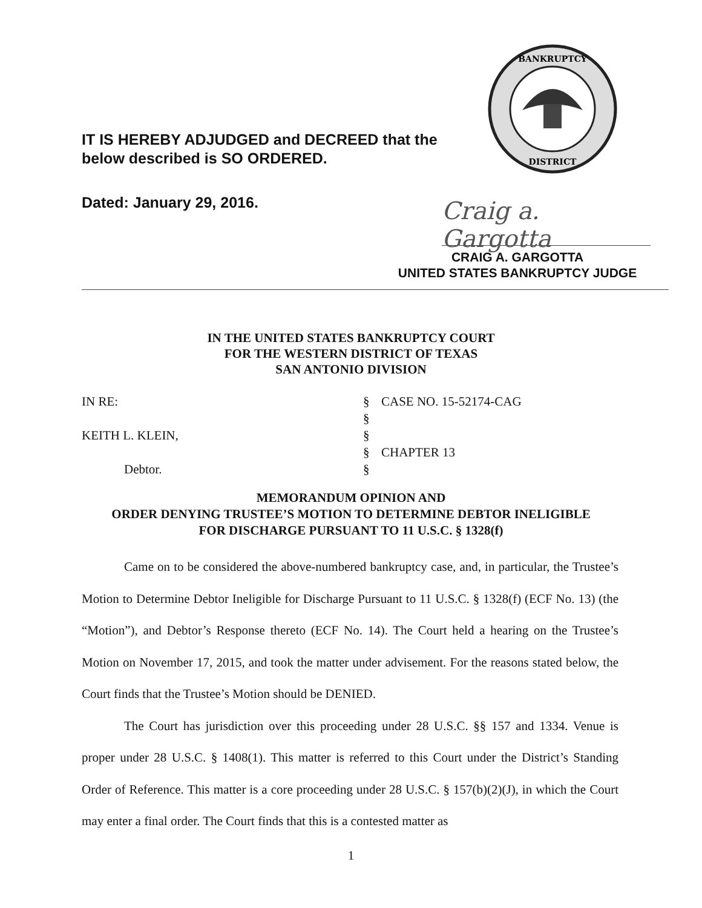IT IS HEREBY ADJUDGED and DECREED that the
below described is SO ORDERED.
BANKRUPTCY
DISTRICT
Dated: January 29, 2016.
Craig a. Gargotta
CRAIG A. GARGOTTA
UNITED STATES BANKRUPTCY JUDGE
IN THE UNITED STATES BANKRUPTCY COURT
FOR THE WESTERN DISTRICT OF TEXAS
SAN ANTONIO DIVISION
IN RE:
§
CASE NO. 15-52174-CAG
§
KEITH L. KLEIN,
§
§
CHAPTER 13
Debtor.
§
MEMORANDUM OPINION AND
ORDER DENYING TRUSTEE’S MOTION TO DETERMINE DEBTOR INELIGIBLE
FOR DISCHARGE PURSUANT TO 11 U.S.C. § 1328(f)
Came on to be considered the above-numbered bankruptcy case, and, in particular, the Trustee’s Motion to Determine Debtor Ineligible for Discharge Pursuant to 11 U.S.C. § 1328(f) (ECF No. 13) (the “Motion”), and Debtor’s Response thereto (ECF No. 14). The Court held a hearing on the Trustee’s Motion on November 17, 2015, and took the matter under advisement. For the reasons stated below, the Court finds that the Trustee’s Motion should be DENIED.
The Court has jurisdiction over this proceeding under 28 U.S.C. §§ 157 and 1334. Venue is proper under 28 U.S.C. § 1408(1). This matter is referred to this Court under the District’s Standing Order of Reference. This matter is a core proceeding under 28 U.S.C. § 157(b)(2)(J), in which the Court may enter a final order. The Court finds that this is a contested matter as
1